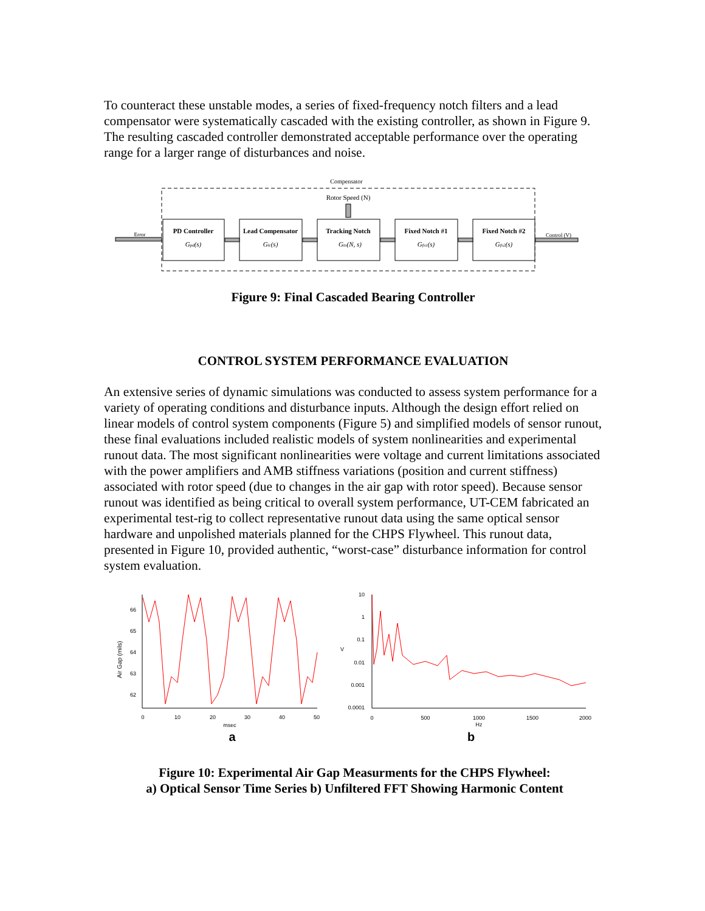To counteract these unstable modes, a series of fixed-frequency notch filters and a lead compensator were systematically cascaded with the existing controller, as shown in Figure 9. The resulting cascaded controller demonstrated acceptable performance over the operating range for a larger range of disturbances and noise.
Compensator
Rotor Speed (N)
Error
PD Controller
Lead Compensator
Tracking Notch
Fixed Notch #1
Fixed Notch #2
Gpd(s)
Glc(s)
Gtn(N, s)
Gfn1(s)
Gfn2(s)
Control (V)
Figure 9: Final Cascaded Bearing Controller
CONTROL SYSTEM PERFORMANCE EVALUATION
An extensive series of dynamic simulations was conducted to assess system performance for a variety of operating conditions and disturbance inputs. Although the design effort relied on linear models of control system components (Figure 5) and simplified models of sensor runout, these final evaluations included realistic models of system nonlinearities and experimental runout data. The most significant nonlinearities were voltage and current limitations associated with the power amplifiers and AMB stiffness variations (position and current stiffness) associated with rotor speed (due to changes in the air gap with rotor speed). Because sensor runout was identified as being critical to overall system performance, UT-CEM fabricated an experimental test-rig to collect representative runout data using the same optical sensor hardware and unpolished materials planned for the CHPS Flywheel. This runout data, presented in Figure 10, provided authentic, “worst-case” disturbance information for control system evaluation.
66
65
64
63
62
0
10
20
30
40
50
msec
Air Gap (mils)
10
1
0.1
0.01
0.001
0.0001
V
0
500
1000
1500
2000
Hz
a
b
Figure 10: Experimental Air Gap Measurments for the CHPS Flywheel:
a) Optical Sensor Time Series b) Unfiltered FFT Showing Harmonic Content